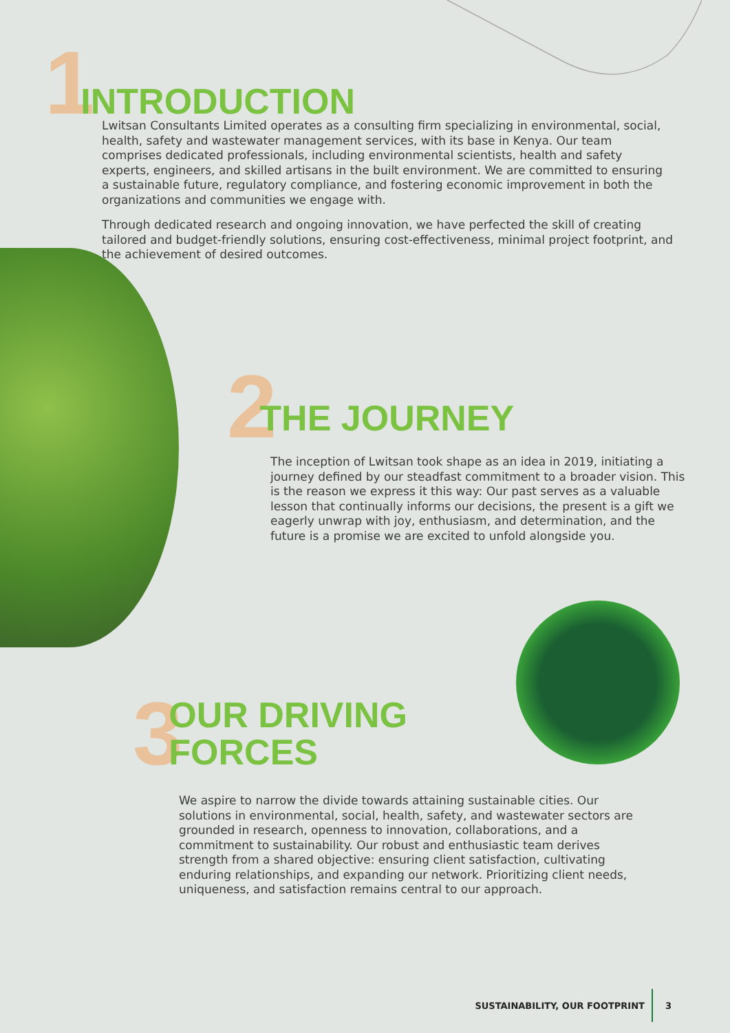1 INTRODUCTION
Lwitsan Consultants Limited operates as a consulting firm specializing in environmental, social, health, safety and wastewater management services, with its base in Kenya. Our team comprises dedicated professionals, including environmental scientists, health and safety experts, engineers, and skilled artisans in the built environment. We are committed to ensuring a sustainable future, regulatory compliance, and fostering economic improvement in both the organizations and communities we engage with.
Through dedicated research and ongoing innovation, we have perfected the skill of creating tailored and budget-friendly solutions, ensuring cost-effectiveness, minimal project footprint, and the achievement of desired outcomes.
2 THE JOURNEY
The inception of Lwitsan took shape as an idea in 2019, initiating a journey defined by our steadfast commitment to a broader vision. This is the reason we express it this way: Our past serves as a valuable lesson that continually informs our decisions, the present is a gift we eagerly unwrap with joy, enthusiasm, and determination, and the future is a promise we are excited to unfold alongside you.
3 OUR DRIVING
FORCES
We aspire to narrow the divide towards attaining sustainable cities. Our solutions in environmental, social, health, safety, and wastewater sectors are grounded in research, openness to innovation, collaborations, and a commitment to sustainability. Our robust and enthusiastic team derives strength from a shared objective: ensuring client satisfaction, cultivating enduring relationships, and expanding our network. Prioritizing client needs, uniqueness, and satisfaction remains central to our approach.
SUSTAINABILITY, OUR FOOTPRINT 3